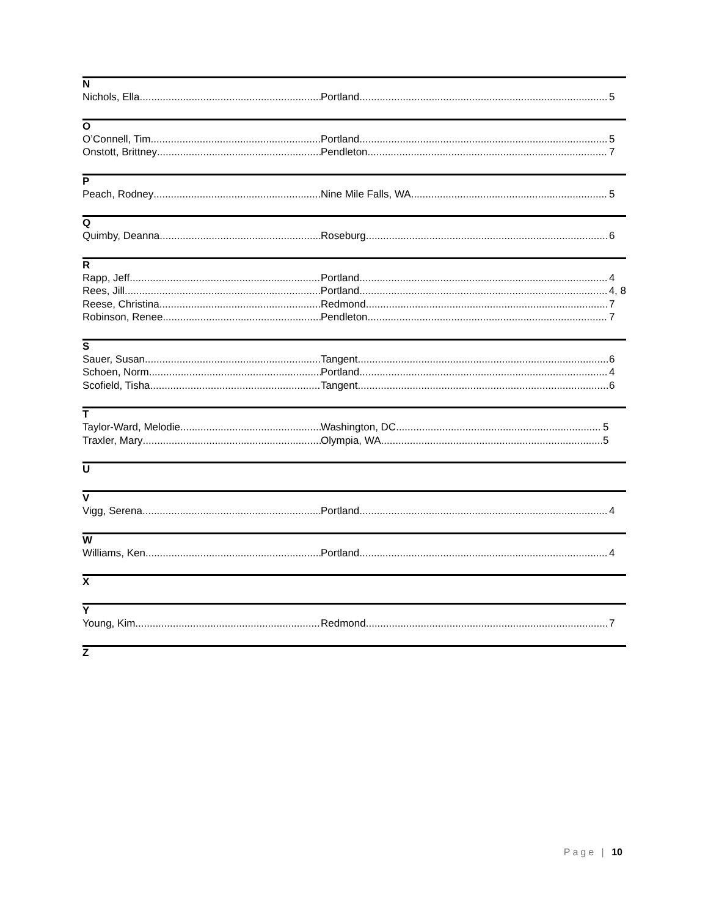N
Nichols, Ella Portland 5
O
O’Connell, Tim Portland 5
Onstott, Brittney Pendleton 7
P
Peach, Rodney Nine Mile Falls, WA 5
Q
Quimby, Deanna Roseburg 6
R
Rapp, Jeff Portland 4
Rees, Jill Portland 4, 8
Reese, Christina Redmond 7
Robinson, Renee Pendleton 7
S
Sauer, Susan Tangent 6
Schoen, Norm Portland 4
Scofield, Tisha Tangent 6
T
Taylor-Ward, Melodie Washington, DC 5
Traxler, Mary Olympia, WA 5
U
V
Vigg, Serena Portland 4
W
Williams, Ken Portland 4
X
Y
Young, Kim Redmond 7
Z
Page | 10